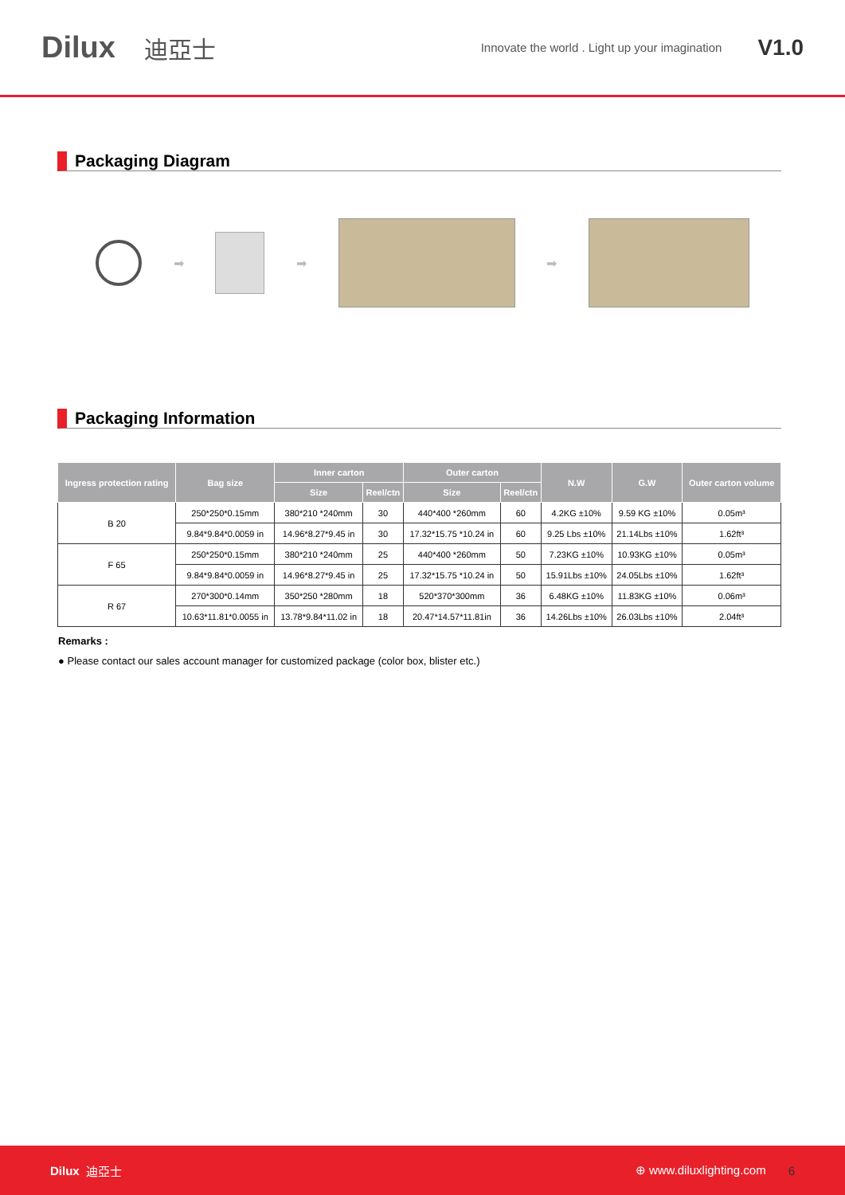Dilux 迪亞士 Innovate the world . Light up your imagination V1.0
Packaging Diagram
➡ ➡ ➡
Packaging Information
| Ingress protection rating | Bag size | Inner carton | | Outer carton | | N.W | G.W | Outer carton volume |
| --- | --- | --- | --- | --- | --- | --- | --- | --- |
| | | Size | Reel/ctn | Size | Reel/ctn | | | |
| B 20 | 250*250*0.15mm | 380*210 *240mm | 30 | 440*400 *260mm | 60 | 4.2KG ±10% | 9.59 KG ±10% | 0.05m³ |
| | 9.84*9.84*0.0059 in | 14.96*8.27*9.45 in | 30 | 17.32*15.75 *10.24 in | 60 | 9.25 Lbs ±10% | 21.14Lbs ±10% | 1.62ft³ |
| F 65 | 250*250*0.15mm | 380*210 *240mm | 25 | 440*400 *260mm | 50 | 7.23KG ±10% | 10.93KG ±10% | 0.05m³ |
| | 9.84*9.84*0.0059 in | 14.96*8.27*9.45 in | 25 | 17.32*15.75 *10.24 in | 50 | 15.91Lbs ±10% | 24.05Lbs ±10% | 1.62ft³ |
| R 67 | 270*300*0.14mm | 350*250 *280mm | 18 | 520*370*300mm | 36 | 6.48KG ±10% | 11.83KG ±10% | 0.06m³ |
| | 10.63*11.81*0.0055 in | 13.78*9.84*11.02 in | 18 | 20.47*14.57*11.81in | 36 | 14.26Lbs ±10% | 26.03Lbs ±10% | 2.04ft³ |
Remarks :
● Please contact our sales account manager for customized package (color box, blister etc.)
Dilux 迪亞士 ⊕ www.diluxlighting.com 6